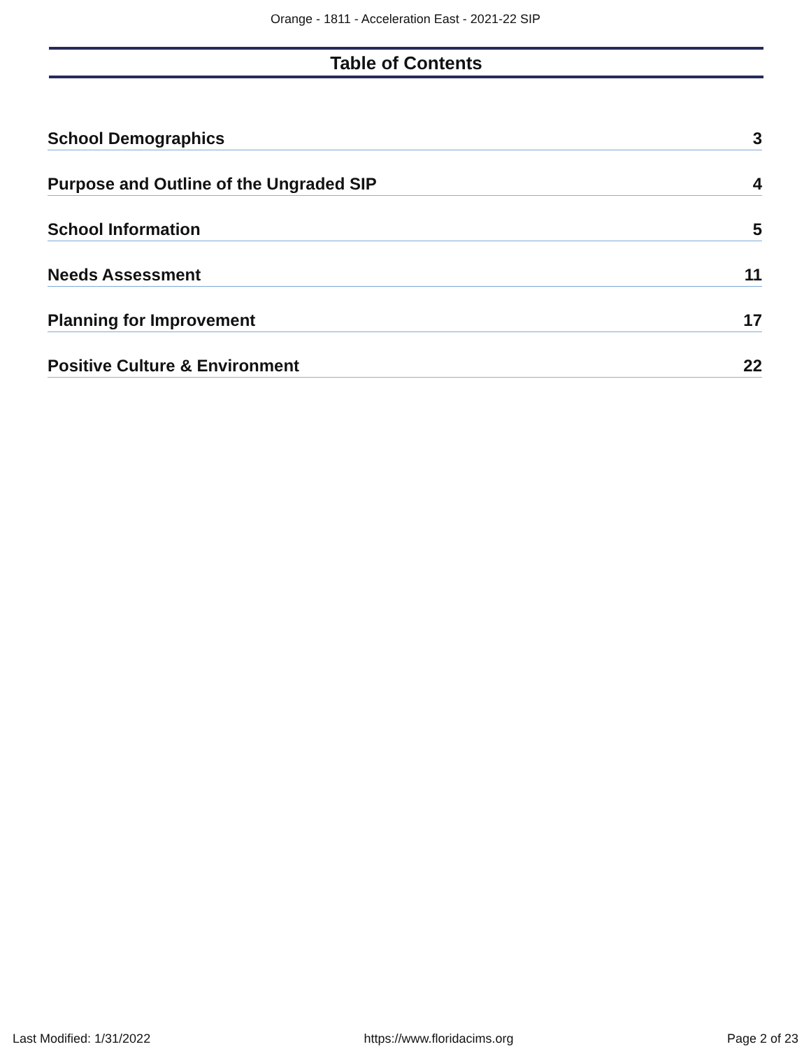Orange - 1811 - Acceleration East - 2021-22 SIP
Table of Contents
School Demographics 3
Purpose and Outline of the Ungraded SIP 4
School Information 5
Needs Assessment 11
Planning for Improvement 17
Positive Culture & Environment 22
Last Modified: 1/31/2022 https://www.floridacims.org Page 2 of 23